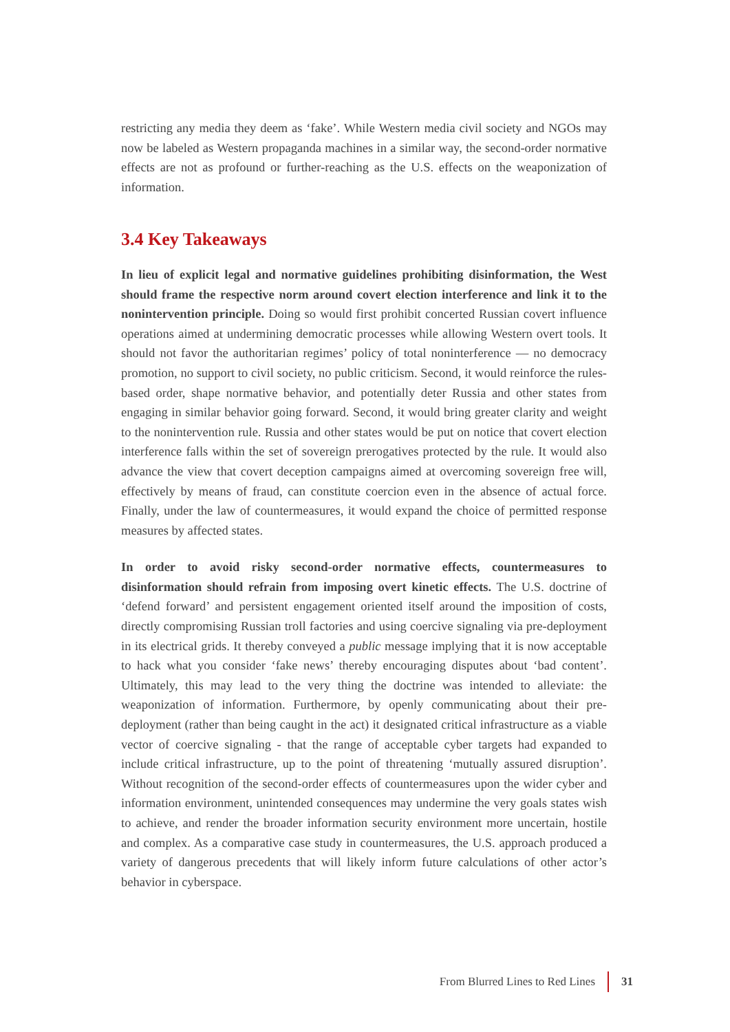restricting any media they deem as ‘fake’. While Western media civil society and NGOs may now be labeled as Western propaganda machines in a similar way, the second-order normative effects are not as profound or further-reaching as the U.S. effects on the weaponization of information.
3.4 Key Takeaways
In lieu of explicit legal and normative guidelines prohibiting disinformation, the West should frame the respective norm around covert election interference and link it to the nonintervention principle. Doing so would first prohibit concerted Russian covert influence operations aimed at undermining democratic processes while allowing Western overt tools. It should not favor the authoritarian regimes’ policy of total noninterference — no democracy promotion, no support to civil society, no public criticism. Second, it would reinforce the rules-based order, shape normative behavior, and potentially deter Russia and other states from engaging in similar behavior going forward. Second, it would bring greater clarity and weight to the nonintervention rule. Russia and other states would be put on notice that covert election interference falls within the set of sovereign prerogatives protected by the rule. It would also advance the view that covert deception campaigns aimed at overcoming sovereign free will, effectively by means of fraud, can constitute coercion even in the absence of actual force. Finally, under the law of countermeasures, it would expand the choice of permitted response measures by affected states.
In order to avoid risky second-order normative effects, countermeasures to disinformation should refrain from imposing overt kinetic effects. The U.S. doctrine of ‘defend forward’ and persistent engagement oriented itself around the imposition of costs, directly compromising Russian troll factories and using coercive signaling via pre-deployment in its electrical grids. It thereby conveyed a public message implying that it is now acceptable to hack what you consider ‘fake news’ thereby encouraging disputes about ‘bad content’. Ultimately, this may lead to the very thing the doctrine was intended to alleviate: the weaponization of information. Furthermore, by openly communicating about their pre-deployment (rather than being caught in the act) it designated critical infrastructure as a viable vector of coercive signaling - that the range of acceptable cyber targets had expanded to include critical infrastructure, up to the point of threatening ‘mutually assured disruption’. Without recognition of the second-order effects of countermeasures upon the wider cyber and information environment, unintended consequences may undermine the very goals states wish to achieve, and render the broader information security environment more uncertain, hostile and complex. As a comparative case study in countermeasures, the U.S. approach produced a variety of dangerous precedents that will likely inform future calculations of other actor’s behavior in cyberspace.
From Blurred Lines to Red Lines 31